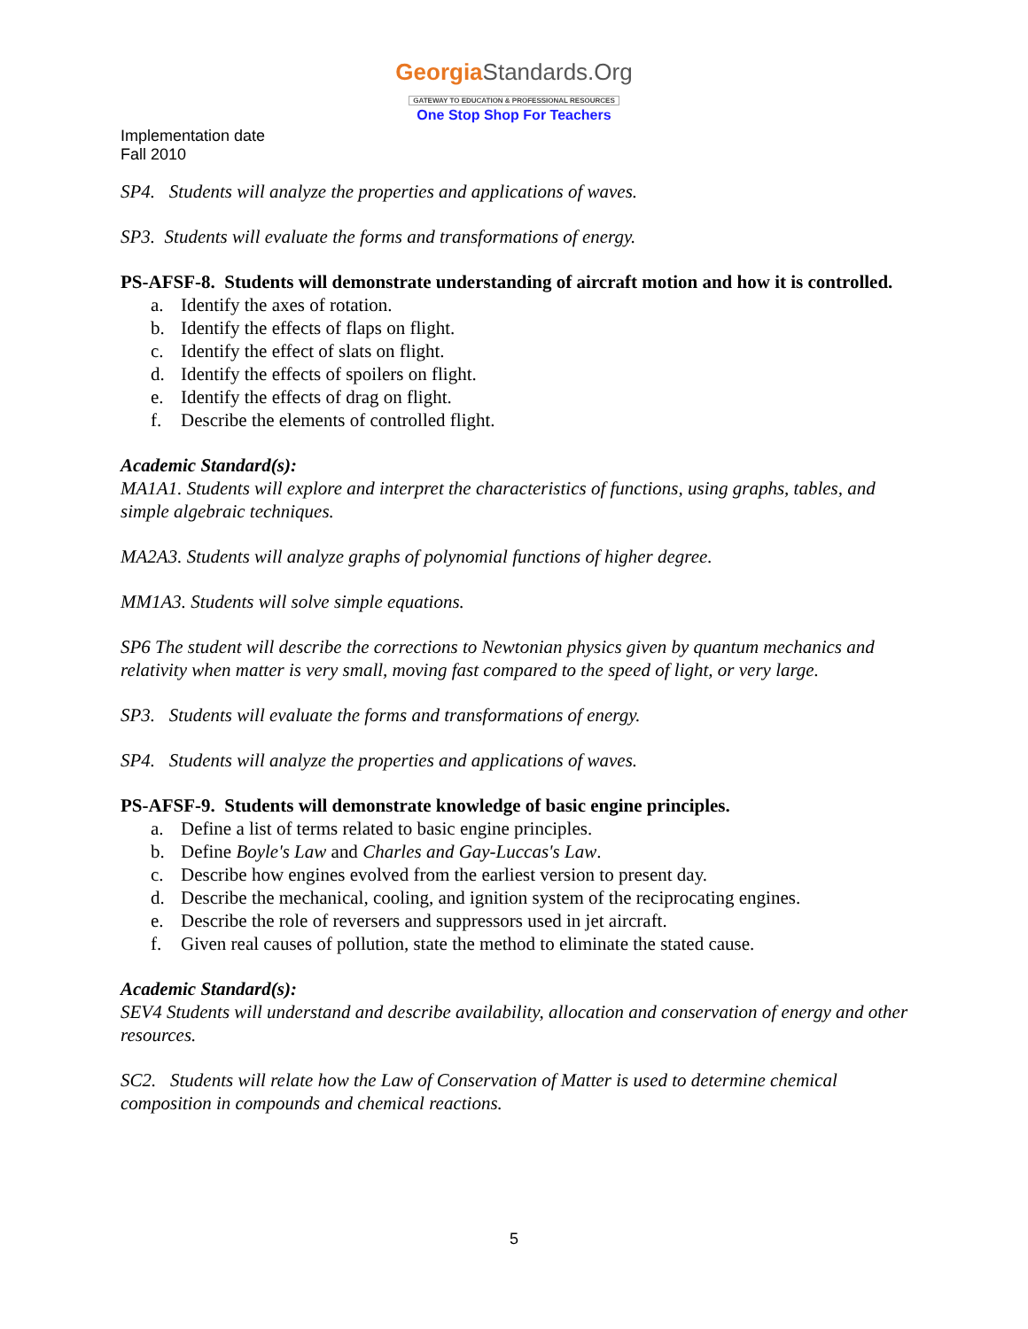GeorgiaStandards.Org
GATEWAY TO EDUCATION & PROFESSIONAL RESOURCES
One Stop Shop For Teachers
Implementation date
Fall 2010
SP4. Students will analyze the properties and applications of waves.
SP3. Students will evaluate the forms and transformations of energy.
PS-AFSF-8. Students will demonstrate understanding of aircraft motion and how it is controlled.
a. Identify the axes of rotation.
b. Identify the effects of flaps on flight.
c. Identify the effect of slats on flight.
d. Identify the effects of spoilers on flight.
e. Identify the effects of drag on flight.
f. Describe the elements of controlled flight.
Academic Standard(s):
MA1A1. Students will explore and interpret the characteristics of functions, using graphs, tables, and simple algebraic techniques.
MA2A3. Students will analyze graphs of polynomial functions of higher degree.
MM1A3. Students will solve simple equations.
SP6 The student will describe the corrections to Newtonian physics given by quantum mechanics and relativity when matter is very small, moving fast compared to the speed of light, or very large.
SP3. Students will evaluate the forms and transformations of energy.
SP4. Students will analyze the properties and applications of waves.
PS-AFSF-9. Students will demonstrate knowledge of basic engine principles.
a. Define a list of terms related to basic engine principles.
b. Define Boyle's Law and Charles and Gay-Luccas's Law.
c. Describe how engines evolved from the earliest version to present day.
d. Describe the mechanical, cooling, and ignition system of the reciprocating engines.
e. Describe the role of reversers and suppressors used in jet aircraft.
f. Given real causes of pollution, state the method to eliminate the stated cause.
Academic Standard(s):
SEV4 Students will understand and describe availability, allocation and conservation of energy and other resources.
SC2. Students will relate how the Law of Conservation of Matter is used to determine chemical composition in compounds and chemical reactions.
5